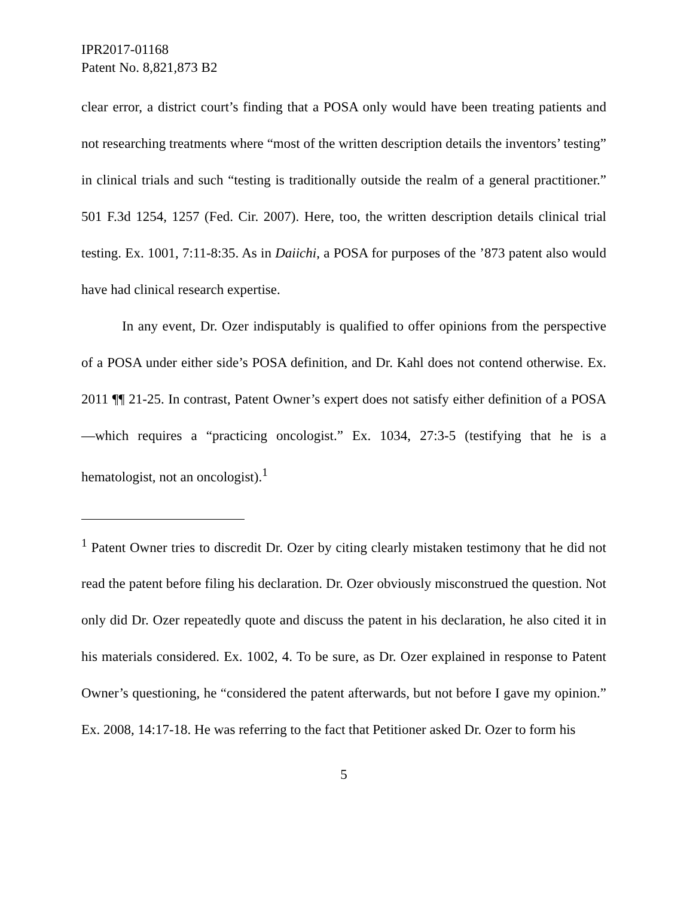IPR2017-01168
Patent No. 8,821,873 B2
clear error, a district court’s finding that a POSA only would have been treating patients and not researching treatments where “most of the written description details the inventors’ testing” in clinical trials and such “testing is traditionally outside the realm of a general practitioner.” 501 F.3d 1254, 1257 (Fed. Cir. 2007). Here, too, the written description details clinical trial testing. Ex. 1001, 7:11-8:35. As in Daiichi, a POSA for purposes of the ’873 patent also would have had clinical research expertise.
In any event, Dr. Ozer indisputably is qualified to offer opinions from the perspective of a POSA under either side’s POSA definition, and Dr. Kahl does not contend otherwise. Ex. 2011 ¶¶ 21-25. In contrast, Patent Owner’s expert does not satisfy either definition of a POSA—which requires a “practicing oncologist.” Ex. 1034, 27:3-5 (testifying that he is a hematologist, not an oncologist).<sup>1</sup>
<sup>1</sup> Patent Owner tries to discredit Dr. Ozer by citing clearly mistaken testimony that he did not read the patent before filing his declaration. Dr. Ozer obviously misconstrued the question. Not only did Dr. Ozer repeatedly quote and discuss the patent in his declaration, he also cited it in his materials considered. Ex. 1002, 4. To be sure, as Dr. Ozer explained in response to Patent Owner’s questioning, he “considered the patent afterwards, but not before I gave my opinion.” Ex. 2008, 14:17-18. He was referring to the fact that Petitioner asked Dr. Ozer to form his
5